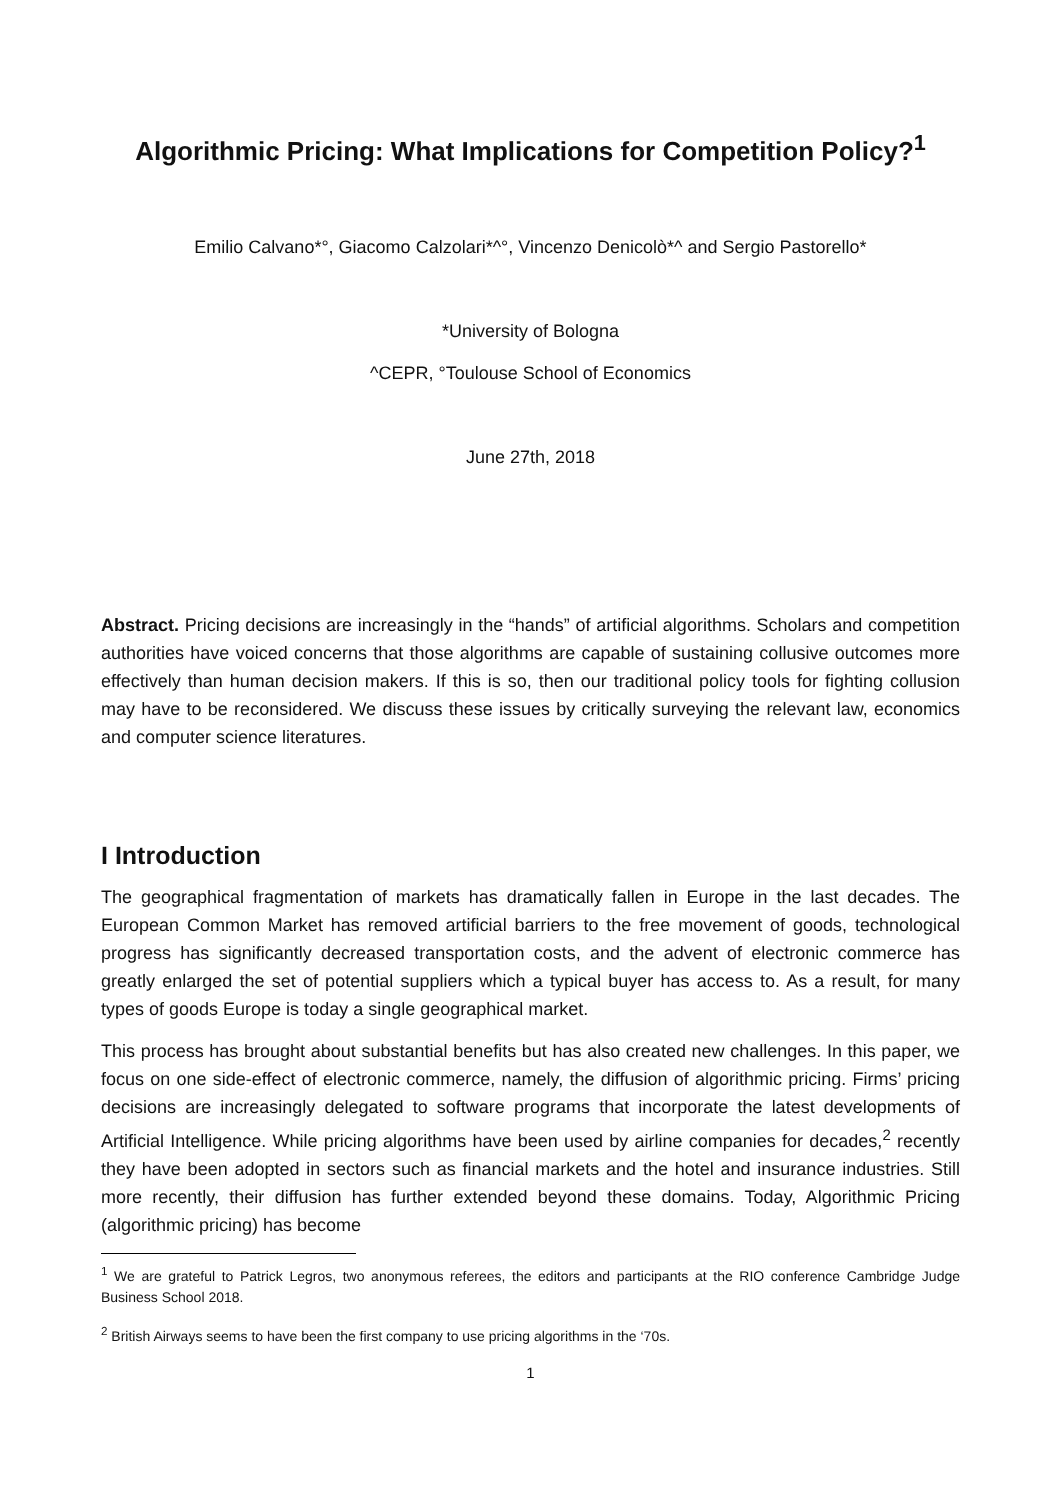Algorithmic Pricing: What Implications for Competition Policy?<sup>1</sup>
Emilio Calvano*°, Giacomo Calzolari*^°, Vincenzo Denicolò*^ and Sergio Pastorello*
*University of Bologna
^CEPR, °Toulouse School of Economics
June 27th, 2018
Abstract. Pricing decisions are increasingly in the “hands” of artificial algorithms. Scholars and competition authorities have voiced concerns that those algorithms are capable of sustaining collusive outcomes more effectively than human decision makers. If this is so, then our traditional policy tools for fighting collusion may have to be reconsidered. We discuss these issues by critically surveying the relevant law, economics and computer science literatures.
I Introduction
The geographical fragmentation of markets has dramatically fallen in Europe in the last decades. The European Common Market has removed artificial barriers to the free movement of goods, technological progress has significantly decreased transportation costs, and the advent of electronic commerce has greatly enlarged the set of potential suppliers which a typical buyer has access to. As a result, for many types of goods Europe is today a single geographical market.
This process has brought about substantial benefits but has also created new challenges. In this paper, we focus on one side-effect of electronic commerce, namely, the diffusion of algorithmic pricing. Firms’ pricing decisions are increasingly delegated to software programs that incorporate the latest developments of Artificial Intelligence. While pricing algorithms have been used by airline companies for decades,<sup>2</sup> recently they have been adopted in sectors such as financial markets and the hotel and insurance industries. Still more recently, their diffusion has further extended beyond these domains. Today, Algorithmic Pricing (algorithmic pricing) has become
<sup>1</sup> We are grateful to Patrick Legros, two anonymous referees, the editors and participants at the RIO conference Cambridge Judge Business School 2018.
<sup>2</sup> British Airways seems to have been the first company to use pricing algorithms in the ‘70s.
1